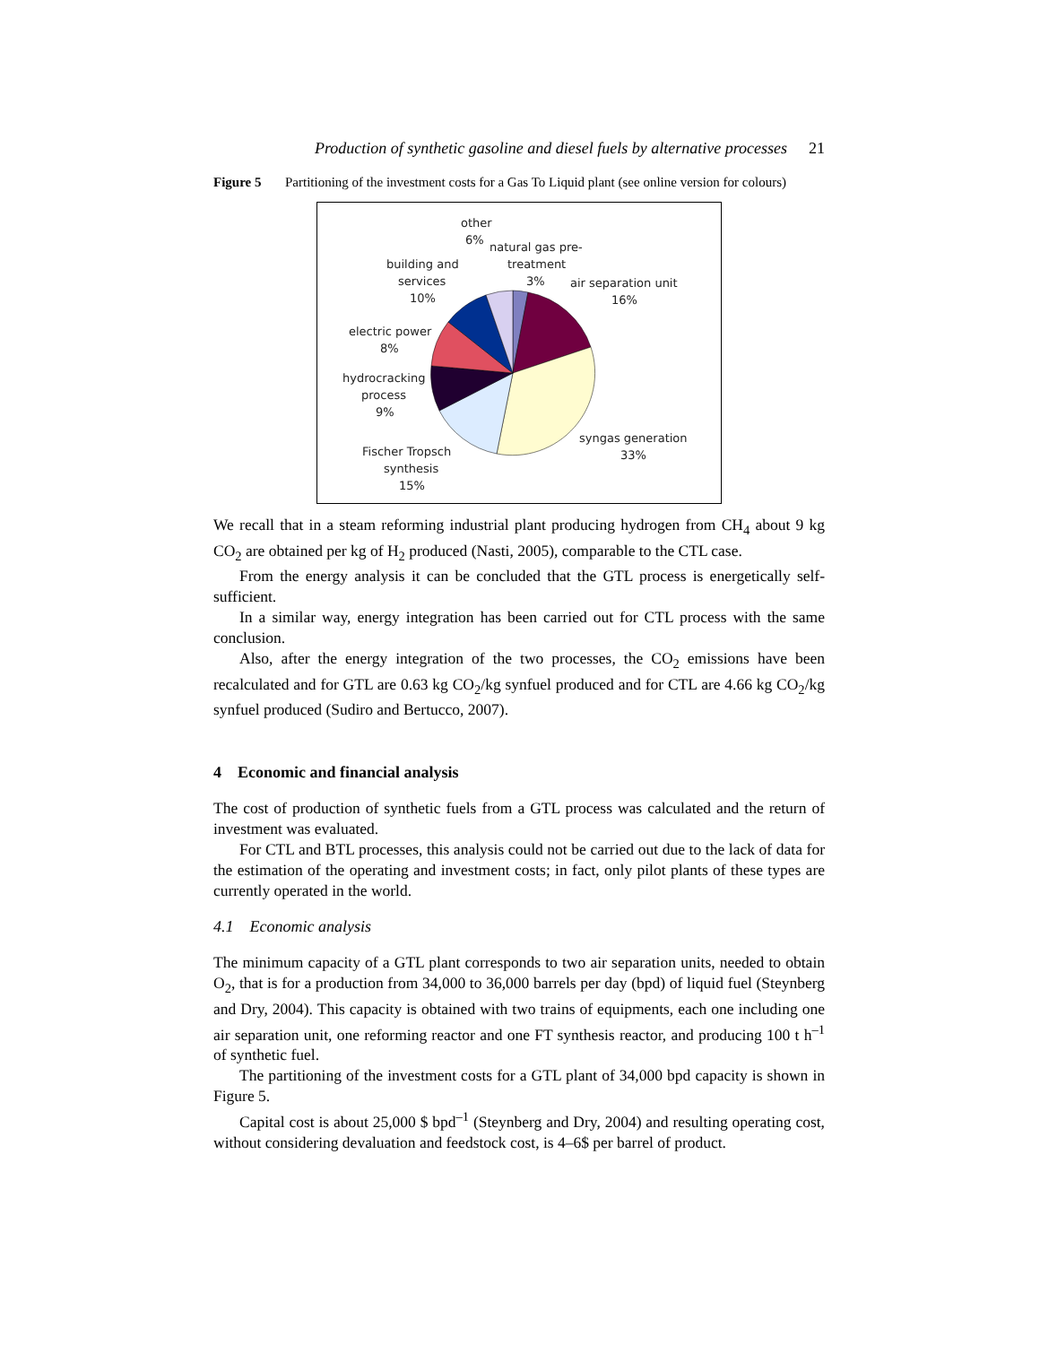Production of synthetic gasoline and diesel fuels by alternative processes 21
Figure 5 Partitioning of the investment costs for a Gas To Liquid plant (see online version for colours)
other
6%
natural gas pre-
treatment
3%
building and
services
10%
air separation unit
16%
electric power
8%
hydrocracking
process
9%
syngas generation
33%
Fischer Tropsch
synthesis
15%
We recall that in a steam reforming industrial plant producing hydrogen from CH<sub>4</sub> about 9 kg CO<sub>2</sub> are obtained per kg of H<sub>2</sub> produced (Nasti, 2005), comparable to the CTL case.
From the energy analysis it can be concluded that the GTL process is energetically self-sufficient.
In a similar way, energy integration has been carried out for CTL process with the same conclusion.
Also, after the energy integration of the two processes, the CO<sub>2</sub> emissions have been recalculated and for GTL are 0.63 kg CO<sub>2</sub>/kg synfuel produced and for CTL are 4.66 kg CO<sub>2</sub>/kg synfuel produced (Sudiro and Bertucco, 2007).
4 Economic and financial analysis
The cost of production of synthetic fuels from a GTL process was calculated and the return of investment was evaluated.
For CTL and BTL processes, this analysis could not be carried out due to the lack of data for the estimation of the operating and investment costs; in fact, only pilot plants of these types are currently operated in the world.
4.1 Economic analysis
The minimum capacity of a GTL plant corresponds to two air separation units, needed to obtain O<sub>2</sub>, that is for a production from 34,000 to 36,000 barrels per day (bpd) of liquid fuel (Steynberg and Dry, 2004). This capacity is obtained with two trains of equipments, each one including one air separation unit, one reforming reactor and one FT synthesis reactor, and producing 100 t h<sup>–1</sup> of synthetic fuel.
The partitioning of the investment costs for a GTL plant of 34,000 bpd capacity is shown in Figure 5.
Capital cost is about 25,000 $ bpd<sup>–1</sup> (Steynberg and Dry, 2004) and resulting operating cost, without considering devaluation and feedstock cost, is 4–6$ per barrel of product.